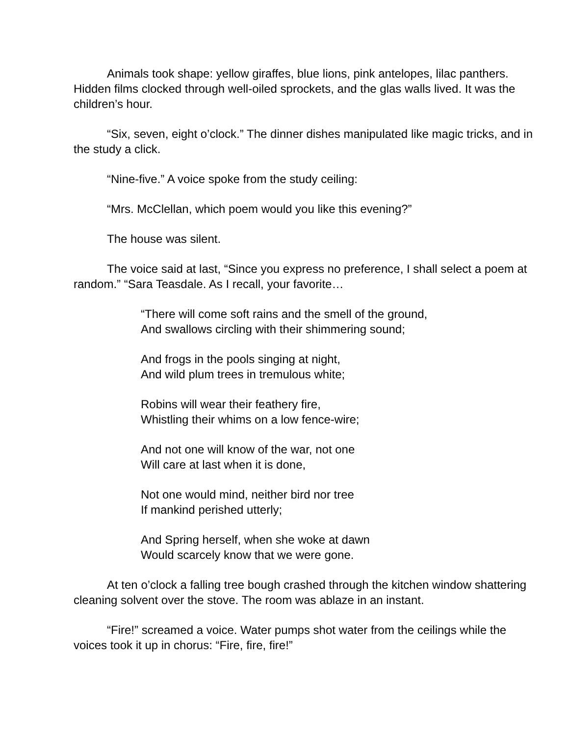Animals took shape: yellow giraffes, blue lions, pink antelopes, lilac panthers. Hidden films clocked through well-oiled sprockets, and the glas walls lived. It was the children’s hour.
“Six, seven, eight o’clock.” The dinner dishes manipulated like magic tricks, and in the study a click.
“Nine-five.” A voice spoke from the study ceiling:
“Mrs. McClellan, which poem would you like this evening?”
The house was silent.
The voice said at last, “Since you express no preference, I shall select a poem at random.” “Sara Teasdale. As I recall, your favorite…
“There will come soft rains and the smell of the ground,
And swallows circling with their shimmering sound;
And frogs in the pools singing at night,
And wild plum trees in tremulous white;
Robins will wear their feathery fire,
Whistling their whims on a low fence-wire;
And not one will know of the war, not one
Will care at last when it is done,
Not one would mind, neither bird nor tree
If mankind perished utterly;
And Spring herself, when she woke at dawn
Would scarcely know that we were gone.
At ten o’clock a falling tree bough crashed through the kitchen window shattering cleaning solvent over the stove. The room was ablaze in an instant.
“Fire!” screamed a voice. Water pumps shot water from the ceilings while the voices took it up in chorus: “Fire, fire, fire!”